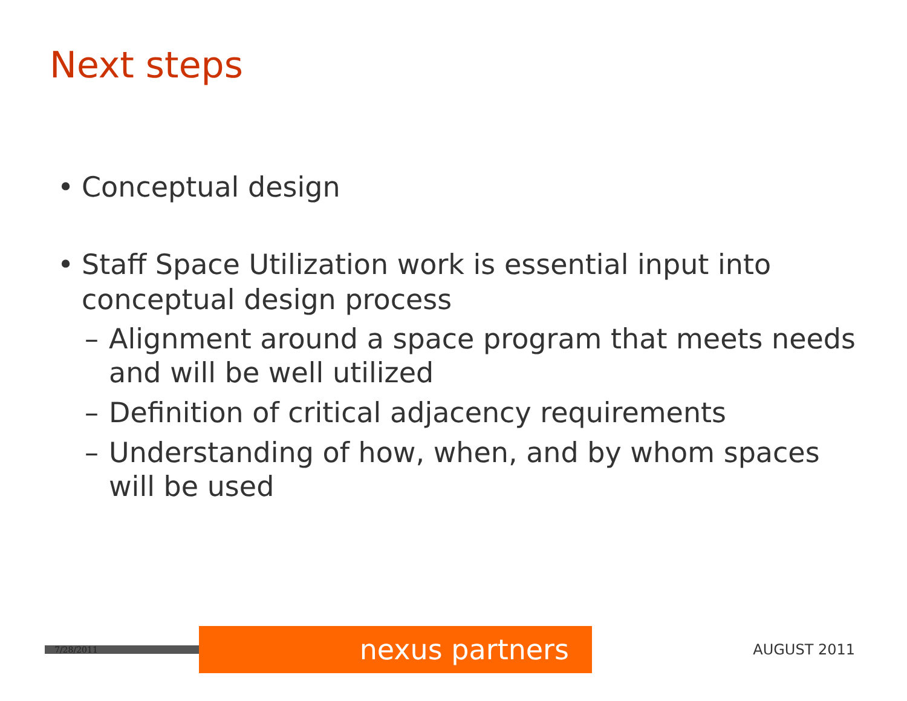Next steps
• Conceptual design
• Staff Space Utilization work is essential input into conceptual design process
– Alignment around a space program that meets needs and will be well utilized
– Definition of critical adjacency requirements
– Understanding of how, when, and by whom spaces will be used
7/28/2011
nexus partners
AUGUST 2011